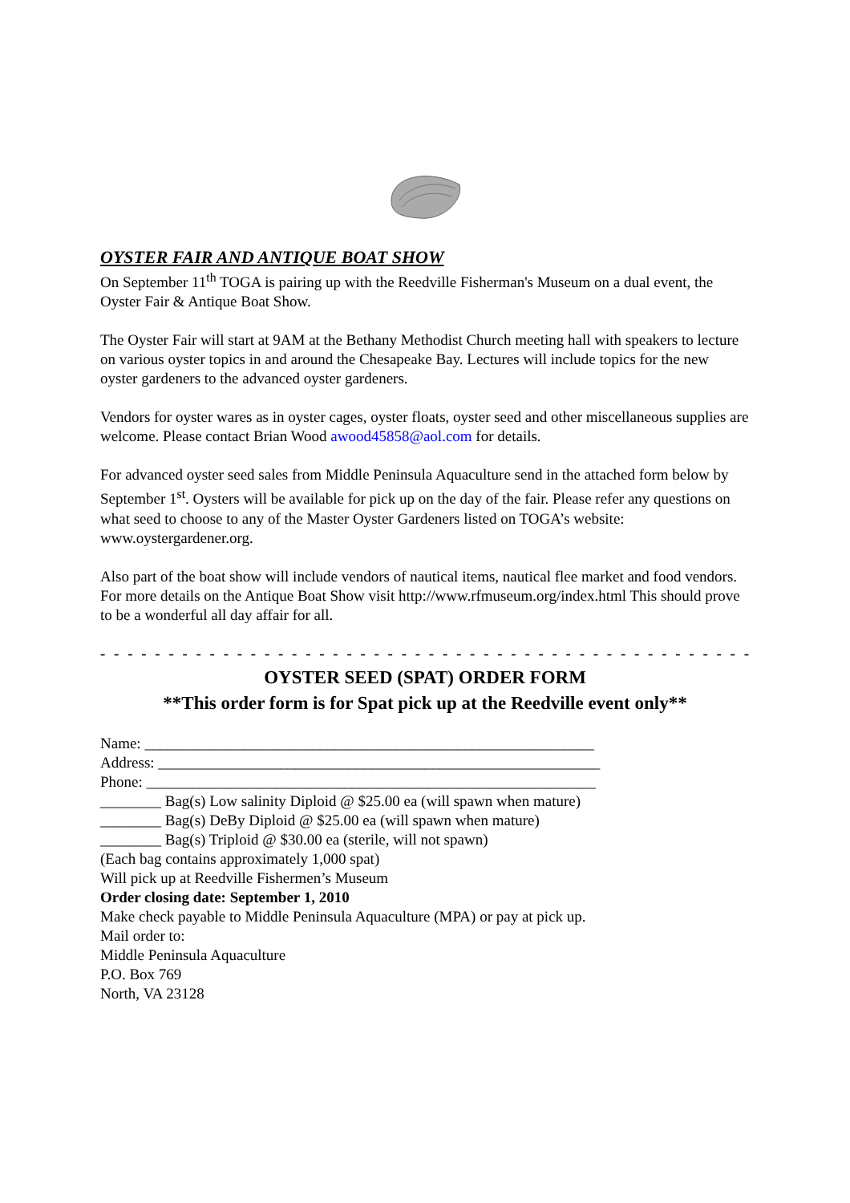OYSTER FAIR AND ANTIQUE BOAT SHOW
On September 11<sup>th</sup> TOGA is pairing up with the Reedville Fisherman's Museum on a dual event, the Oyster Fair & Antique Boat Show.
The Oyster Fair will start at 9AM at the Bethany Methodist Church meeting hall with speakers to lecture on various oyster topics in and around the Chesapeake Bay. Lectures will include topics for the new oyster gardeners to the advanced oyster gardeners.
Vendors for oyster wares as in oyster cages, oyster floats, oyster seed and other miscellaneous supplies are welcome. Please contact Brian Wood awood45858@aol.com for details.
For advanced oyster seed sales from Middle Peninsula Aquaculture send in the attached form below by September 1<sup>st</sup>. Oysters will be available for pick up on the day of the fair. Please refer any questions on what seed to choose to any of the Master Oyster Gardeners listed on TOGA’s website: www.oystergardener.org.
Also part of the boat show will include vendors of nautical items, nautical flee market and food vendors. For more details on the Antique Boat Show visit http://www.rfmuseum.org/index.html This should prove to be a wonderful all day affair for all.
- - - - - - - - - - - - - - - - - - - - - - - - - - - - - - - - - - - - - - - - - - - - - - - - - - - - - -
OYSTER SEED (SPAT) ORDER FORM
**This order form is for Spat pick up at the Reedville event only**
Name: ___________________________________________________________
Address: __________________________________________________________
Phone: ___________________________________________________________
________ Bag(s) Low salinity Diploid @ $25.00 ea (will spawn when mature)
________ Bag(s) DeBy Diploid @ $25.00 ea (will spawn when mature)
________ Bag(s) Triploid @ $30.00 ea (sterile, will not spawn)
(Each bag contains approximately 1,000 spat)
Will pick up at Reedville Fishermen’s Museum
Order closing date: September 1, 2010
Make check payable to Middle Peninsula Aquaculture (MPA) or pay at pick up.
Mail order to:
Middle Peninsula Aquaculture
P.O. Box 769
North, VA 23128